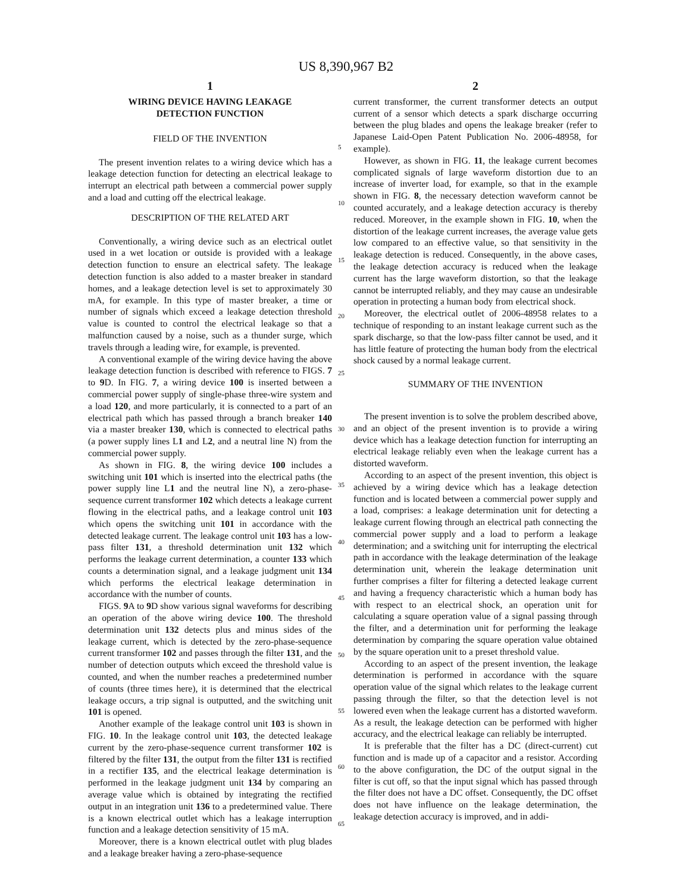US 8,390,967 B2
1
WIRING DEVICE HAVING LEAKAGE
DETECTION FUNCTION
FIELD OF THE INVENTION
The present invention relates to a wiring device which has a leakage detection function for detecting an electrical leakage to interrupt an electrical path between a commercial power supply and a load and cutting off the electrical leakage.
DESCRIPTION OF THE RELATED ART
Conventionally, a wiring device such as an electrical outlet used in a wet location or outside is provided with a leakage detection function to ensure an electrical safety. The leakage detection function is also added to a master breaker in standard homes, and a leakage detection level is set to approximately 30 mA, for example. In this type of master breaker, a time or number of signals which exceed a leakage detection threshold value is counted to control the electrical leakage so that a malfunction caused by a noise, such as a thunder surge, which travels through a leading wire, for example, is prevented.
A conventional example of the wiring device having the above leakage detection function is described with reference to FIGS. 7 to 9 D. In FIG. 7, a wiring device 100 is inserted between a commercial power supply of single-phase three-wire system and a load 120, and more particularly, it is connected to a part of an electrical path which has passed through a branch breaker 140 via a master breaker 130, which is connected to electrical paths (a power supply lines L1 and L2, and a neutral line N) from the commercial power supply.
As shown in FIG. 8, the wiring device 100 includes a switching unit 101 which is inserted into the electrical paths (the power supply line L1 and the neutral line N), a zero-phase-sequence current transformer 102 which detects a leakage current flowing in the electrical paths, and a leakage control unit 103 which opens the switching unit 101 in accordance with the detected leakage current. The leakage control unit 103 has a low-pass filter 131, a threshold determination unit 132 which performs the leakage current determination, a counter 133 which counts a determination signal, and a leakage judgment unit 134 which performs the electrical leakage determination in accordance with the number of counts.
FIGS. 9 A to 9 D show various signal waveforms for describing an operation of the above wiring device 100. The threshold determination unit 132 detects plus and minus sides of the leakage current, which is detected by the zero-phase-sequence current transformer 102 and passes through the filter 131, and the number of detection outputs which exceed the threshold value is counted, and when the number reaches a predetermined number of counts (three times here), it is determined that the electrical leakage occurs, a trip signal is outputted, and the switching unit 101 is opened.
Another example of the leakage control unit 103 is shown in FIG. 10. In the leakage control unit 103, the detected leakage current by the zero-phase-sequence current transformer 102 is filtered by the filter 131, the output from the filter 131 is rectified in a rectifier 135, and the electrical leakage determination is performed in the leakage judgment unit 134 by comparing an average value which is obtained by integrating the rectified output in an integration unit 136 to a predetermined value. There is a known electrical outlet which has a leakage interruption function and a leakage detection sensitivity of 15 mA.
Moreover, there is a known electrical outlet with plug blades and a leakage breaker having a zero-phase-sequence
2
current transformer, the current transformer detects an output current of a sensor which detects a spark discharge occurring between the plug blades and opens the leakage breaker (refer to Japanese Laid-Open Patent Publication No. 2006-48958, for example).
However, as shown in FIG. 11, the leakage current becomes complicated signals of large waveform distortion due to an increase of inverter load, for example, so that in the example shown in FIG. 8, the necessary detection waveform cannot be counted accurately, and a leakage detection accuracy is thereby reduced. Moreover, in the example shown in FIG. 10, when the distortion of the leakage current increases, the average value gets low compared to an effective value, so that sensitivity in the leakage detection is reduced. Consequently, in the above cases, the leakage detection accuracy is reduced when the leakage current has the large waveform distortion, so that the leakage cannot be interrupted reliably, and they may cause an undesirable operation in protecting a human body from electrical shock.
Moreover, the electrical outlet of 2006-48958 relates to a technique of responding to an instant leakage current such as the spark discharge, so that the low-pass filter cannot be used, and it has little feature of protecting the human body from the electrical shock caused by a normal leakage current.
SUMMARY OF THE INVENTION
The present invention is to solve the problem described above, and an object of the present invention is to provide a wiring device which has a leakage detection function for interrupting an electrical leakage reliably even when the leakage current has a distorted waveform.
According to an aspect of the present invention, this object is achieved by a wiring device which has a leakage detection function and is located between a commercial power supply and a load, comprises: a leakage determination unit for detecting a leakage current flowing through an electrical path connecting the commercial power supply and a load to perform a leakage determination; and a switching unit for interrupting the electrical path in accordance with the leakage determination of the leakage determination unit, wherein the leakage determination unit further comprises a filter for filtering a detected leakage current and having a frequency characteristic which a human body has with respect to an electrical shock, an operation unit for calculating a square operation value of a signal passing through the filter, and a determination unit for performing the leakage determination by comparing the square operation value obtained by the square operation unit to a preset threshold value.
According to an aspect of the present invention, the leakage determination is performed in accordance with the square operation value of the signal which relates to the leakage current passing through the filter, so that the detection level is not lowered even when the leakage current has a distorted waveform. As a result, the leakage detection can be performed with higher accuracy, and the electrical leakage can reliably be interrupted.
It is preferable that the filter has a DC (direct-current) cut function and is made up of a capacitor and a resistor. According to the above configuration, the DC of the output signal in the filter is cut off, so that the input signal which has passed through the filter does not have a DC offset. Consequently, the DC offset does not have influence on the leakage determination, the leakage detection accuracy is improved, and in addi-
5
10
15
20
25
30
35
40
45
50
55
60
65